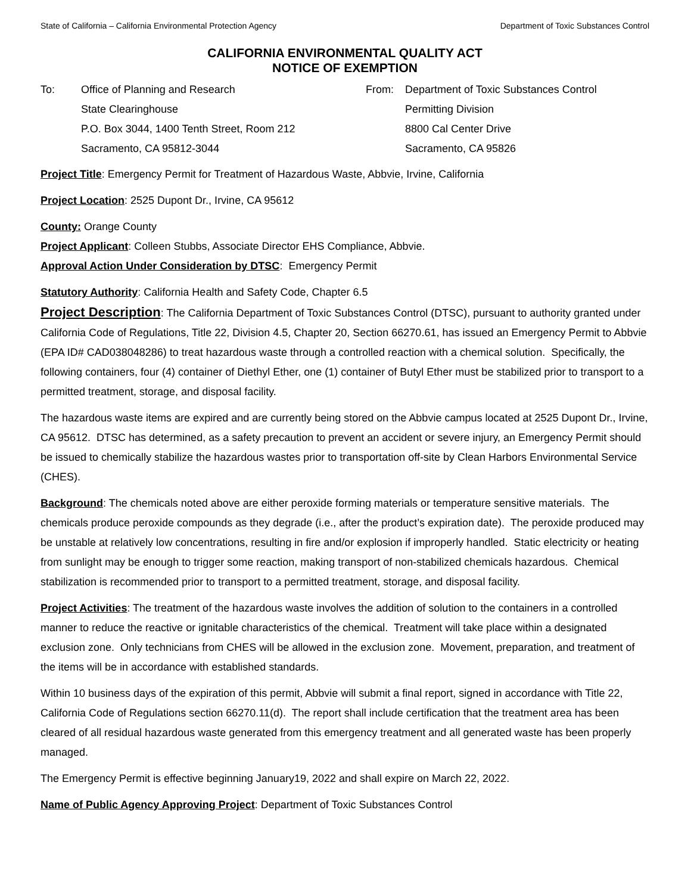State of California – California Environmental Protection Agency Department of Toxic Substances Control
CALIFORNIA ENVIRONMENTAL QUALITY ACT
NOTICE OF EXEMPTION
To: Office of Planning and Research
State Clearinghouse
P.O. Box 3044, 1400 Tenth Street, Room 212
Sacramento, CA 95812-3044
From: Department of Toxic Substances Control
Permitting Division
8800 Cal Center Drive
Sacramento, CA 95826
Project Title: Emergency Permit for Treatment of Hazardous Waste, Abbvie, Irvine, California
Project Location: 2525 Dupont Dr., Irvine, CA 95612
County: Orange County
Project Applicant: Colleen Stubbs, Associate Director EHS Compliance, Abbvie.
Approval Action Under Consideration by DTSC: Emergency Permit
Statutory Authority: California Health and Safety Code, Chapter 6.5
Project Description: The California Department of Toxic Substances Control (DTSC), pursuant to authority granted under California Code of Regulations, Title 22, Division 4.5, Chapter 20, Section 66270.61, has issued an Emergency Permit to Abbvie (EPA ID# CAD038048286) to treat hazardous waste through a controlled reaction with a chemical solution. Specifically, the following containers, four (4) container of Diethyl Ether, one (1) container of Butyl Ether must be stabilized prior to transport to a permitted treatment, storage, and disposal facility.
The hazardous waste items are expired and are currently being stored on the Abbvie campus located at 2525 Dupont Dr., Irvine, CA 95612. DTSC has determined, as a safety precaution to prevent an accident or severe injury, an Emergency Permit should be issued to chemically stabilize the hazardous wastes prior to transportation off-site by Clean Harbors Environmental Service (CHES).
Background: The chemicals noted above are either peroxide forming materials or temperature sensitive materials. The chemicals produce peroxide compounds as they degrade (i.e., after the product’s expiration date). The peroxide produced may be unstable at relatively low concentrations, resulting in fire and/or explosion if improperly handled. Static electricity or heating from sunlight may be enough to trigger some reaction, making transport of non-stabilized chemicals hazardous. Chemical stabilization is recommended prior to transport to a permitted treatment, storage, and disposal facility.
Project Activities: The treatment of the hazardous waste involves the addition of solution to the containers in a controlled manner to reduce the reactive or ignitable characteristics of the chemical. Treatment will take place within a designated exclusion zone. Only technicians from CHES will be allowed in the exclusion zone. Movement, preparation, and treatment of the items will be in accordance with established standards.
Within 10 business days of the expiration of this permit, Abbvie will submit a final report, signed in accordance with Title 22, California Code of Regulations section 66270.11(d). The report shall include certification that the treatment area has been cleared of all residual hazardous waste generated from this emergency treatment and all generated waste has been properly managed.
The Emergency Permit is effective beginning January19, 2022 and shall expire on March 22, 2022.
Name of Public Agency Approving Project: Department of Toxic Substances Control